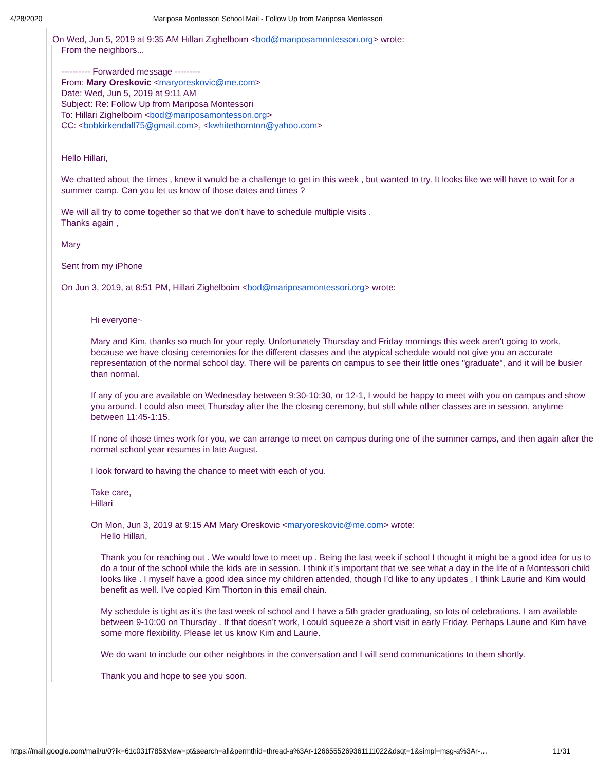4/28/2020 Mariposa Montessori School Mail - Follow Up from Mariposa Montessori
On Wed, Jun 5, 2019 at 9:35 AM Hillari Zighelboim <bod@mariposamontessori.org> wrote:
From the neighbors...
---------- Forwarded message ---------
From: Mary Oreskovic <maryoreskovic@me.com>
Date: Wed, Jun 5, 2019 at 9:11 AM
Subject: Re: Follow Up from Mariposa Montessori
To: Hillari Zighelboim <bod@mariposamontessori.org>
CC: <bobkirkendall75@gmail.com>, <kwhitethornton@yahoo.com>
Hello Hillari,
We chatted about the times , knew it would be a challenge to get in this week , but wanted to try. It looks like we will have to wait for a summer camp. Can you let us know of those dates and times ?
We will all try to come together so that we don’t have to schedule multiple visits .
Thanks again ,
Mary
Sent from my iPhone
On Jun 3, 2019, at 8:51 PM, Hillari Zighelboim <bod@mariposamontessori.org> wrote:
Hi everyone~
Mary and Kim, thanks so much for your reply. Unfortunately Thursday and Friday mornings this week aren't going to work, because we have closing ceremonies for the different classes and the atypical schedule would not give you an accurate representation of the normal school day. There will be parents on campus to see their little ones "graduate", and it will be busier than normal.
If any of you are available on Wednesday between 9:30-10:30, or 12-1, I would be happy to meet with you on campus and show you around. I could also meet Thursday after the the closing ceremony, but still while other classes are in session, anytime between 11:45-1:15.
If none of those times work for you, we can arrange to meet on campus during one of the summer camps, and then again after the normal school year resumes in late August.
I look forward to having the chance to meet with each of you.
Take care,
Hillari
On Mon, Jun 3, 2019 at 9:15 AM Mary Oreskovic <maryoreskovic@me.com> wrote:
Hello Hillari,
Thank you for reaching out . We would love to meet up . Being the last week if school I thought it might be a good idea for us to do a tour of the school while the kids are in session. I think it’s important that we see what a day in the life of a Montessori child looks like . I myself have a good idea since my children attended, though I’d like to any updates . I think Laurie and Kim would benefit as well. I’ve copied Kim Thorton in this email chain.
My schedule is tight as it’s the last week of school and I have a 5th grader graduating, so lots of celebrations. I am available between 9-10:00 on Thursday . If that doesn’t work, I could squeeze a short visit in early Friday. Perhaps Laurie and Kim have some more flexibility. Please let us know Kim and Laurie.
We do want to include our other neighbors in the conversation and I will send communications to them shortly.
Thank you and hope to see you soon.
https://mail.google.com/mail/u/0?ik=61c031f785&view=pt&search=all&permthid=thread-a%3Ar-1266555269361111022&dsqt=1&simpl=msg-a%3Ar-… 11/31